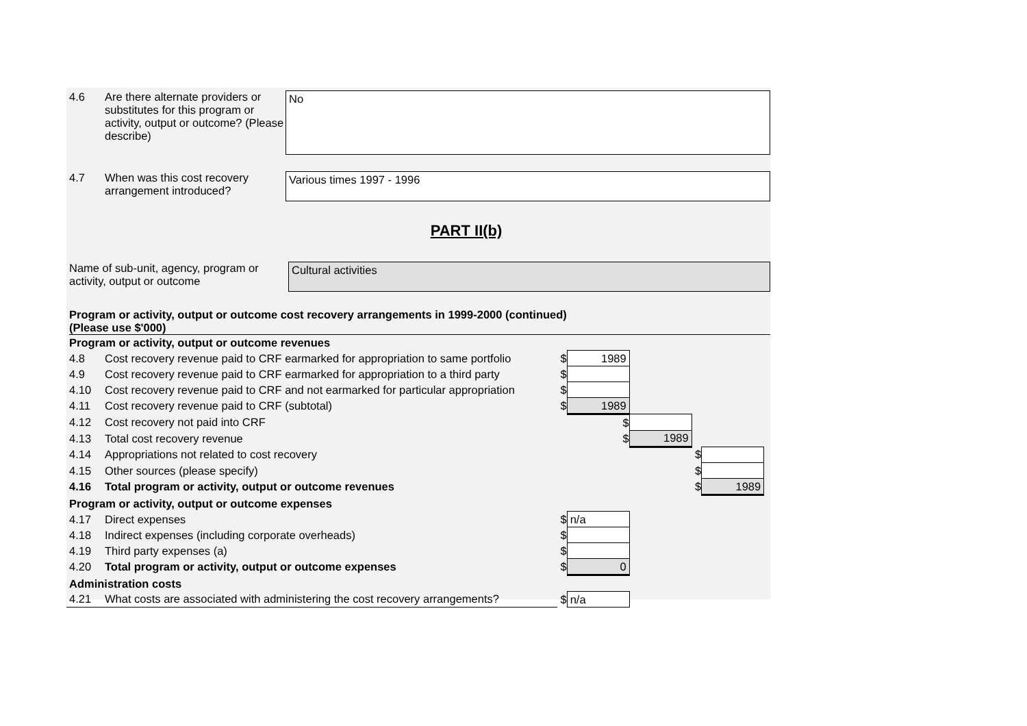4.6 Are there alternate providers or substitutes for this program or activity, output or outcome? (Please describe)
No
4.7 When was this cost recovery arrangement introduced?
Various times 1997 - 1996
PART II(b)
Name of sub-unit, agency, program or activity, output or outcome
Cultural activities
Program or activity, output or outcome cost recovery arrangements in 1999-2000 (continued)
(Please use $'000)
| Program or activity, output or outcome revenues | | | | | | | |
| 4.8 | Cost recovery revenue paid to CRF earmarked for appropriation to same portfolio | $ | 1989 | | | | |
| 4.9 | Cost recovery revenue paid to CRF earmarked for appropriation to a third party | $ | | | | | |
| 4.10 | Cost recovery revenue paid to CRF and not earmarked for particular appropriation | $ | | | | | |
| 4.11 | Cost recovery revenue paid to CRF (subtotal) | $ | 1989 | | | | |
| 4.12 | Cost recovery not paid into CRF | | $ | | | | |
| 4.13 | Total cost recovery revenue | | $ | 1989 | | | |
| 4.14 | Appropriations not related to cost recovery | | | | $ | | |
| 4.15 | Other sources (please specify) | | | | $ | | |
| 4.16 | Total program or activity, output or outcome revenues | | | | $ | 1989 | |
| Program or activity, output or outcome expenses | | | | | | | |
| 4.17 | Direct expenses | $ | n/a | | | | |
| 4.18 | Indirect expenses (including corporate overheads) | $ | | | | | |
| 4.19 | Third party expenses (a) | $ | | | | | |
| 4.20 | Total program or activity, output or outcome expenses | $ | 0 | | | | |
| Administration costs | | | | | | | |
| 4.21 | What costs are associated with administering the cost recovery arrangements? | $ | n/a | | | | |